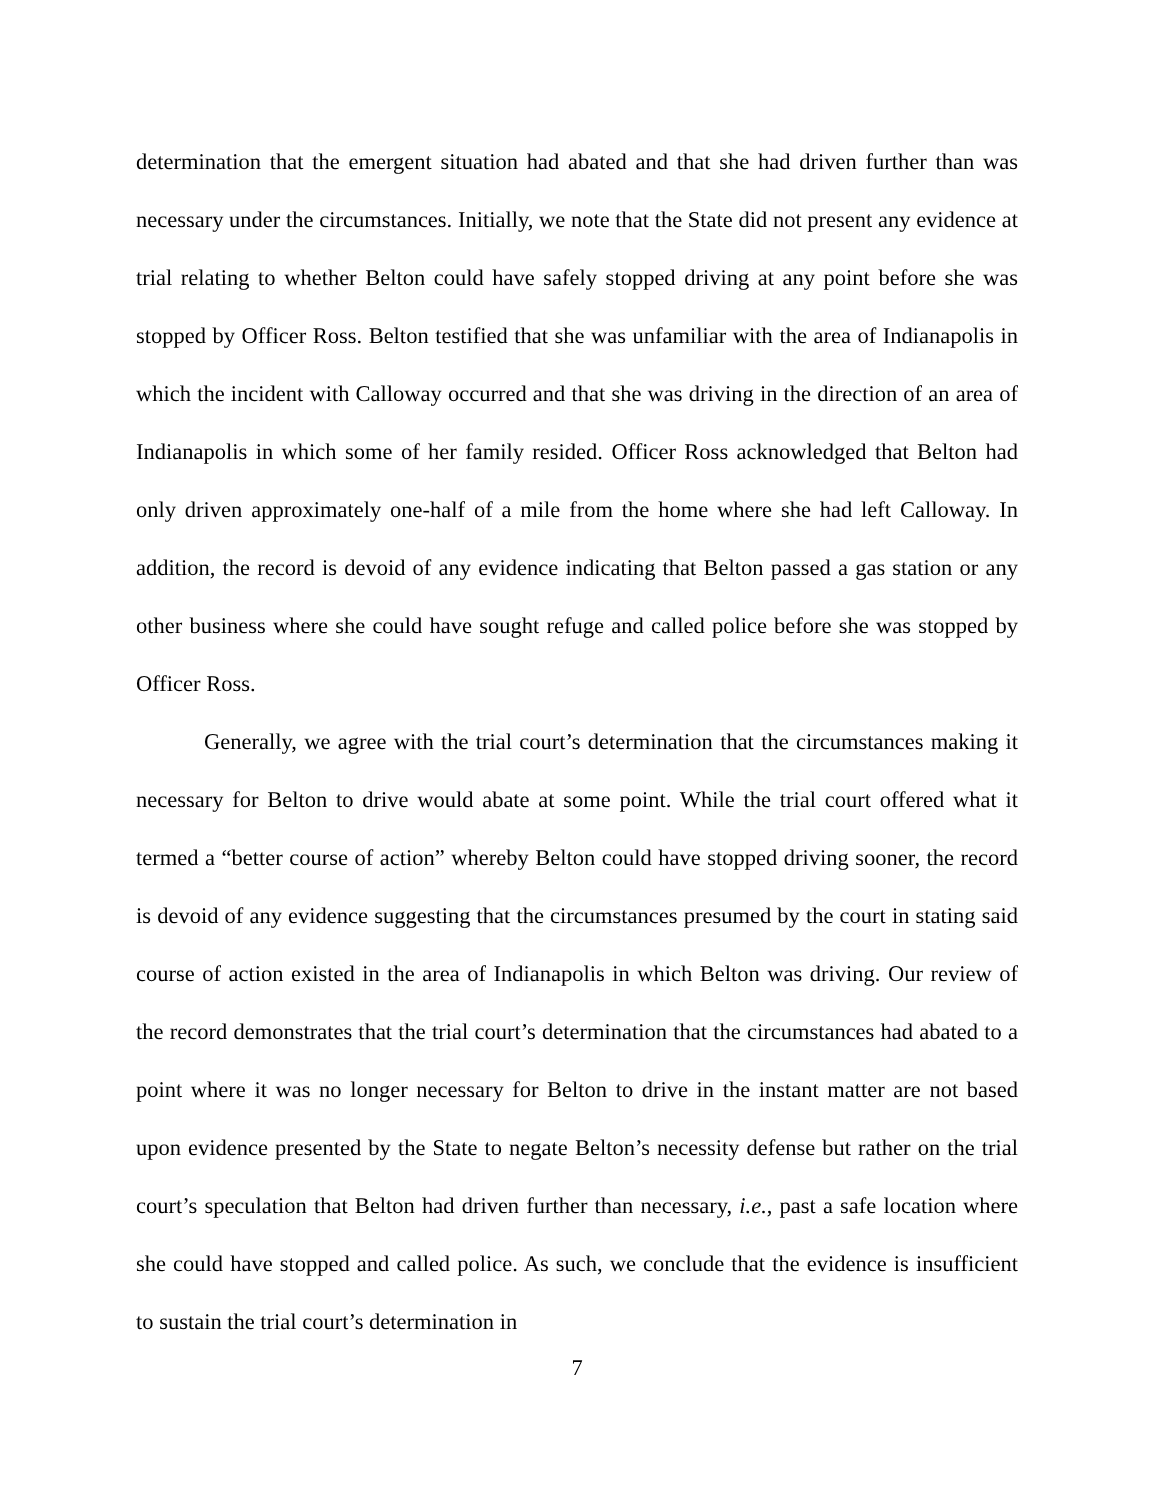determination that the emergent situation had abated and that she had driven further than was necessary under the circumstances. Initially, we note that the State did not present any evidence at trial relating to whether Belton could have safely stopped driving at any point before she was stopped by Officer Ross. Belton testified that she was unfamiliar with the area of Indianapolis in which the incident with Calloway occurred and that she was driving in the direction of an area of Indianapolis in which some of her family resided. Officer Ross acknowledged that Belton had only driven approximately one-half of a mile from the home where she had left Calloway. In addition, the record is devoid of any evidence indicating that Belton passed a gas station or any other business where she could have sought refuge and called police before she was stopped by Officer Ross.
Generally, we agree with the trial court’s determination that the circumstances making it necessary for Belton to drive would abate at some point. While the trial court offered what it termed a “better course of action” whereby Belton could have stopped driving sooner, the record is devoid of any evidence suggesting that the circumstances presumed by the court in stating said course of action existed in the area of Indianapolis in which Belton was driving. Our review of the record demonstrates that the trial court’s determination that the circumstances had abated to a point where it was no longer necessary for Belton to drive in the instant matter are not based upon evidence presented by the State to negate Belton’s necessity defense but rather on the trial court’s speculation that Belton had driven further than necessary, i.e., past a safe location where she could have stopped and called police. As such, we conclude that the evidence is insufficient to sustain the trial court’s determination in
7